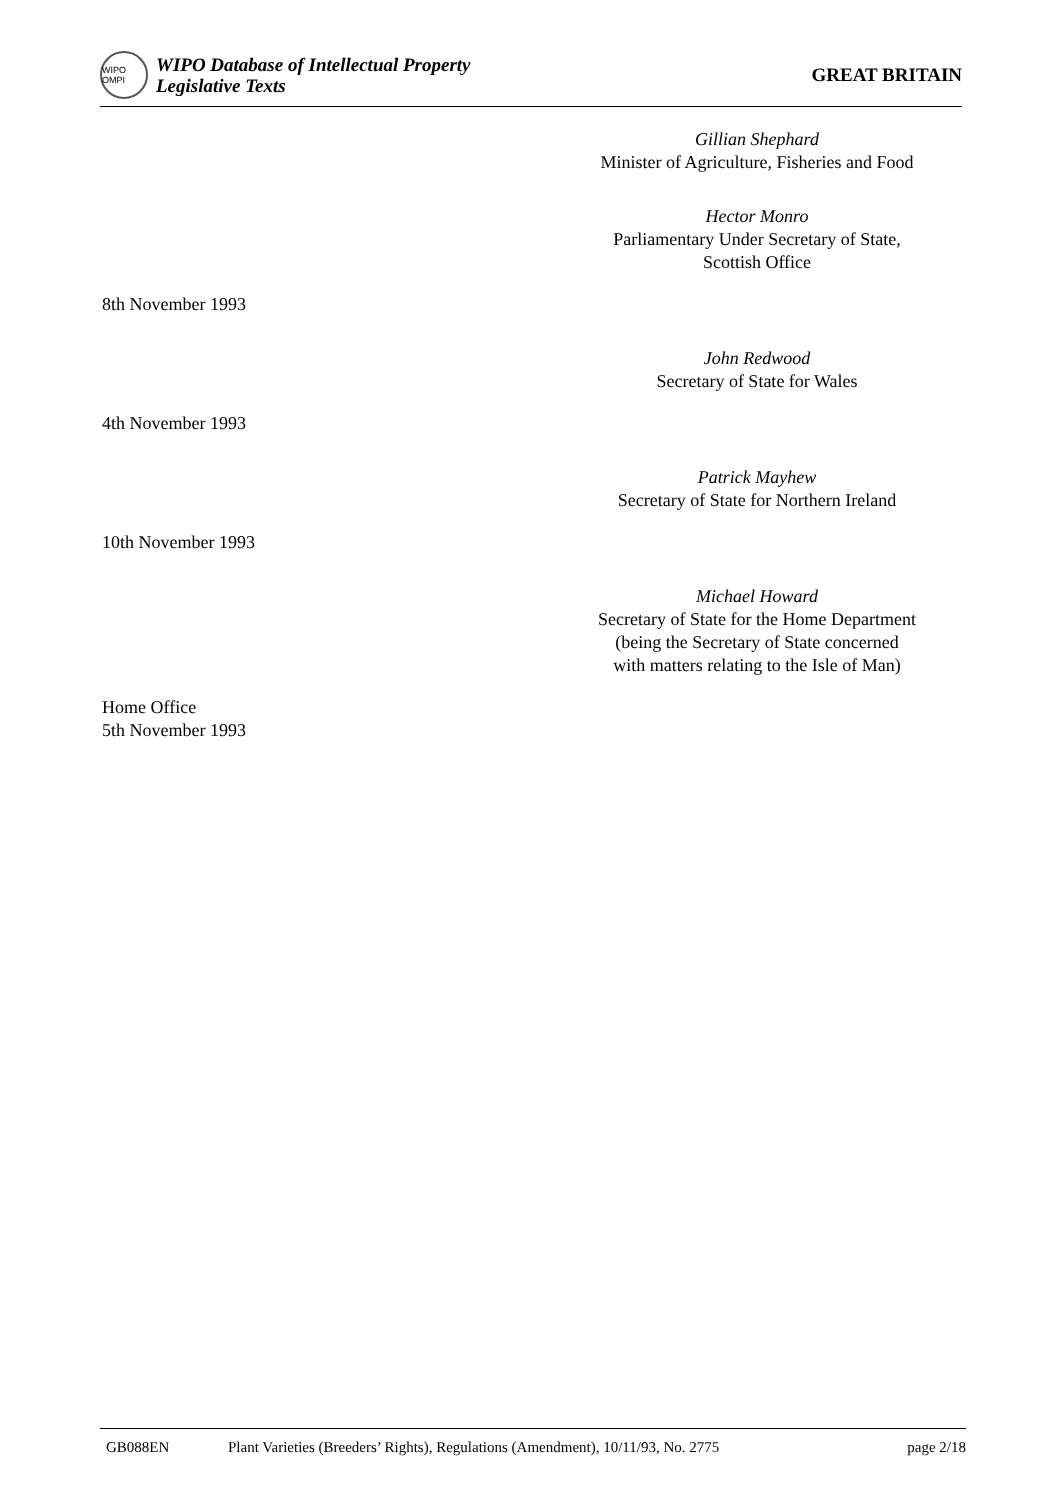WIPO OMPI
WIPO Database of Intellectual Property
Legislative Texts
GREAT BRITAIN
Gillian Shephard
Minister of Agriculture, Fisheries and Food
Hector Monro
Parliamentary Under Secretary of State,
Scottish Office
8th November 1993
John Redwood
Secretary of State for Wales
4th November 1993
Patrick Mayhew
Secretary of State for Northern Ireland
10th November 1993
Michael Howard
Secretary of State for the Home Department
(being the Secretary of State concerned
with matters relating to the Isle of Man)
Home Office
5th November 1993
GB088EN Plant Varieties (Breeders’ Rights), Regulations (Amendment), 10/11/93, No. 2775 page 2/18